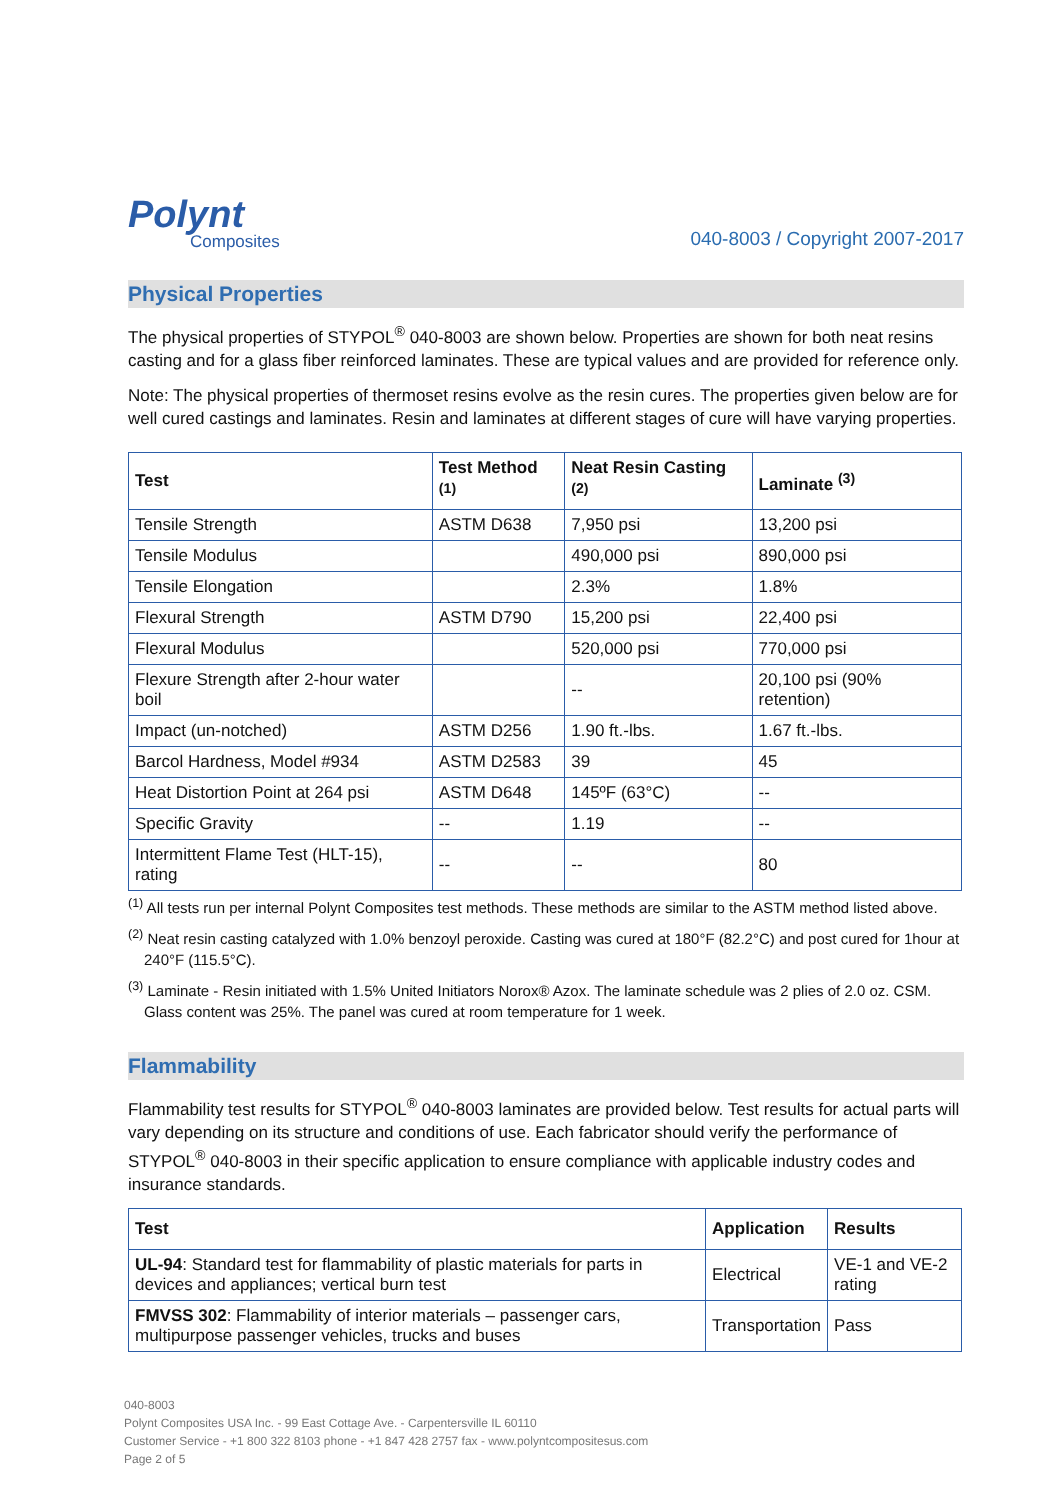Polynt
Composites
040-8003 / Copyright 2007-2017
Physical Properties
The physical properties of STYPOL<sup>®</sup> 040-8003 are shown below. Properties are shown for both neat resins casting and for a glass fiber reinforced laminates. These are typical values and are provided for reference only.
Note: The physical properties of thermoset resins evolve as the resin cures. The properties given below are for well cured castings and laminates. Resin and laminates at different stages of cure will have varying properties.
| Test | Test Method <sup>(1)</sup> | Neat Resin Casting <sup>(2)</sup> | Laminate <sup>(3)</sup> |
| --- | --- | --- | --- |
| Tensile Strength | ASTM D638 | 7,950 psi | 13,200 psi |
| Tensile Modulus | | 490,000 psi | 890,000 psi |
| Tensile Elongation | | 2.3% | 1.8% |
| Flexural Strength | ASTM D790 | 15,200 psi | 22,400 psi |
| Flexural Modulus | | 520,000 psi | 770,000 psi |
| Flexure Strength after 2-hour water boil | | -- | 20,100 psi (90% retention) |
| Impact (un-notched) | ASTM D256 | 1.90 ft.-lbs. | 1.67 ft.-lbs. |
| Barcol Hardness, Model #934 | ASTM D2583 | 39 | 45 |
| Heat Distortion Point at 264 psi | ASTM D648 | 145ºF (63°C) | -- |
| Specific Gravity | -- | 1.19 | -- |
| Intermittent Flame Test (HLT-15), rating | -- | -- | 80 |
<sup>(1)</sup> All tests run per internal Polynt Composites test methods. These methods are similar to the ASTM method listed above.
<sup>(2)</sup> Neat resin casting catalyzed with 1.0% benzoyl peroxide. Casting was cured at 180°F (82.2°C) and post cured for 1hour at 240°F (115.5°C).
<sup>(3)</sup> Laminate - Resin initiated with 1.5% United Initiators Norox® Azox. The laminate schedule was 2 plies of 2.0 oz. CSM. Glass content was 25%. The panel was cured at room temperature for 1 week.
Flammability
Flammability test results for STYPOL<sup>®</sup> 040-8003 laminates are provided below. Test results for actual parts will vary depending on its structure and conditions of use. Each fabricator should verify the performance of STYPOL<sup>®</sup> 040-8003 in their specific application to ensure compliance with applicable industry codes and insurance standards.
| Test | Application | Results |
| --- | --- | --- |
| UL-94 : Standard test for flammability of plastic materials for parts in devices and appliances; vertical burn test | Electrical | VE-1 and VE-2 rating |
| FMVSS 302 : Flammability of interior materials – passenger cars, multipurpose passenger vehicles, trucks and buses | Transportation | Pass |
040-8003
Polynt Composites USA Inc. - 99 East Cottage Ave. - Carpentersville IL 60110
Customer Service - +1 800 322 8103 phone - +1 847 428 2757 fax - www.polyntcompositesus.com
Page 2 of 5